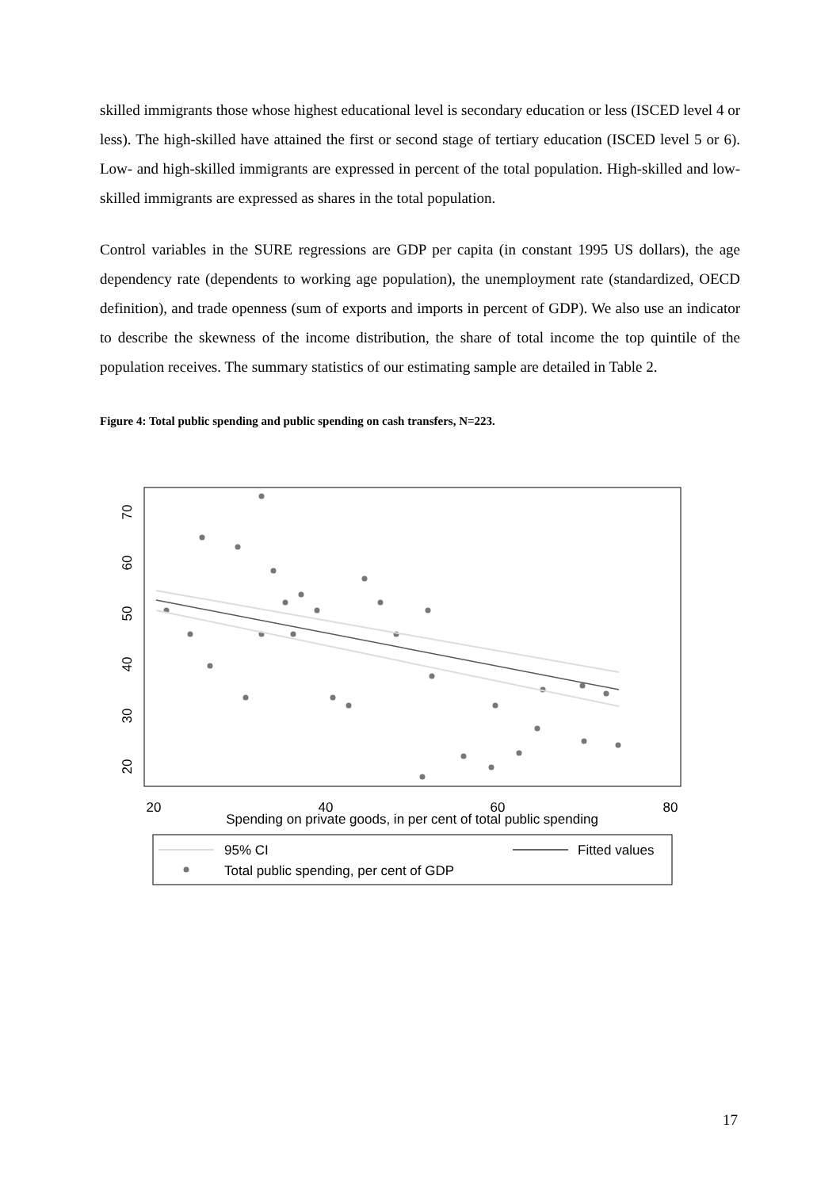skilled immigrants those whose highest educational level is secondary education or less (ISCED level 4 or less). The high-skilled have attained the first or second stage of tertiary education (ISCED level 5 or 6). Low- and high-skilled immigrants are expressed in percent of the total population. High-skilled and low-skilled immigrants are expressed as shares in the total population.
Control variables in the SURE regressions are GDP per capita (in constant 1995 US dollars), the age dependency rate (dependents to working age population), the unemployment rate (standardized, OECD definition), and trade openness (sum of exports and imports in percent of GDP). We also use an indicator to describe the skewness of the income distribution, the share of total income the top quintile of the population receives. The summary statistics of our estimating sample are detailed in Table 2.
Figure 4: Total public spending and public spending on cash transfers, N=223.
20
40
60
80
20
30
40
50
60
70
Spending on private goods, in per cent of total public spending
95% CI
Fitted values
Total public spending, per cent of GDP
17